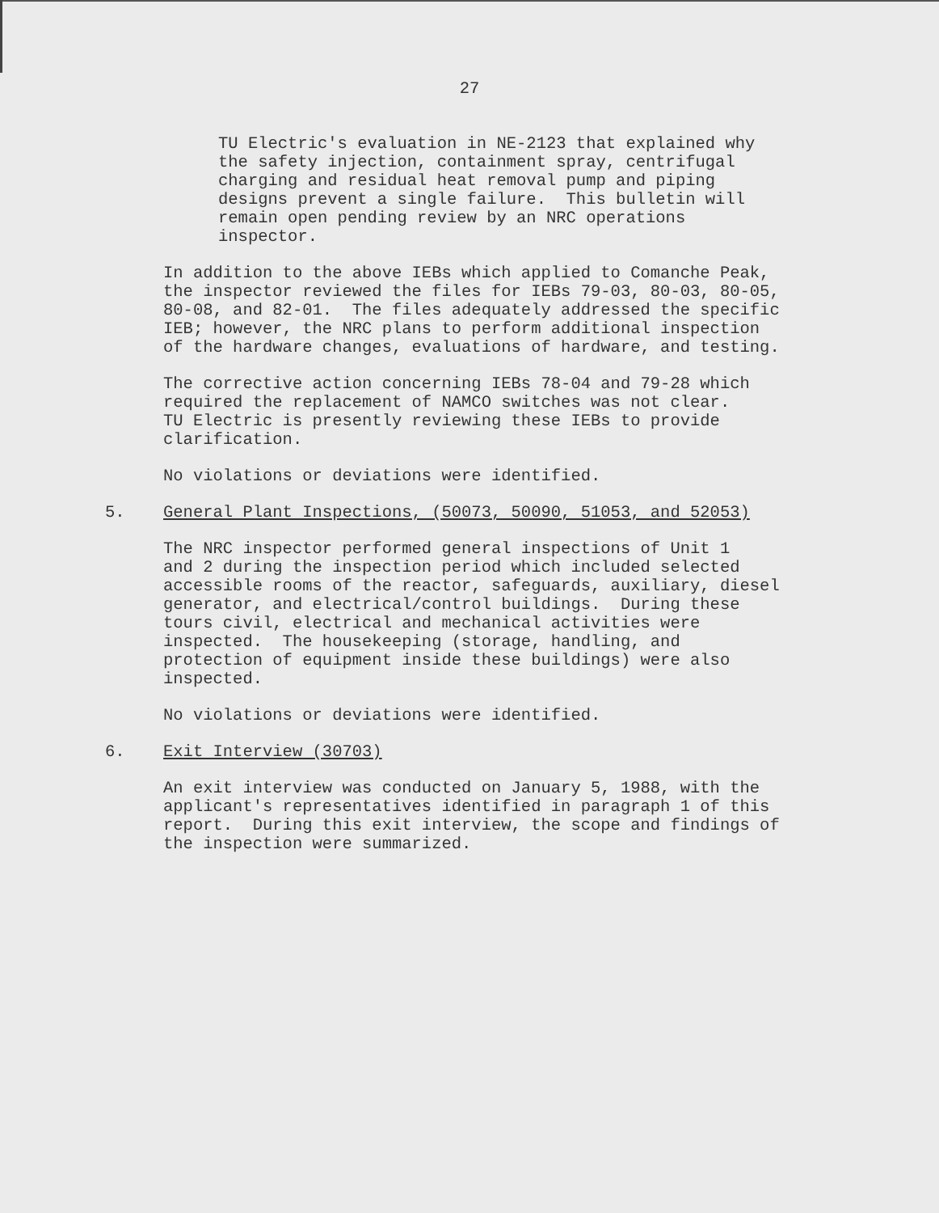27
TU Electric's evaluation in NE-2123 that explained why the safety injection, containment spray, centrifugal charging and residual heat removal pump and piping designs prevent a single failure. This bulletin will remain open pending review by an NRC operations inspector.
In addition to the above IEBs which applied to Comanche Peak, the inspector reviewed the files for IEBs 79-03, 80-03, 80-05, 80-08, and 82-01. The files adequately addressed the specific IEB; however, the NRC plans to perform additional inspection of the hardware changes, evaluations of hardware, and testing.
The corrective action concerning IEBs 78-04 and 79-28 which required the replacement of NAMCO switches was not clear. TU Electric is presently reviewing these IEBs to provide clarification.
No violations or deviations were identified.
5. General Plant Inspections, (50073, 50090, 51053, and 52053)
The NRC inspector performed general inspections of Unit 1 and 2 during the inspection period which included selected accessible rooms of the reactor, safeguards, auxiliary, diesel generator, and electrical/control buildings. During these tours civil, electrical and mechanical activities were inspected. The housekeeping (storage, handling, and protection of equipment inside these buildings) were also inspected.
No violations or deviations were identified.
6. Exit Interview (30703)
An exit interview was conducted on January 5, 1988, with the applicant's representatives identified in paragraph 1 of this report. During this exit interview, the scope and findings of the inspection were summarized.